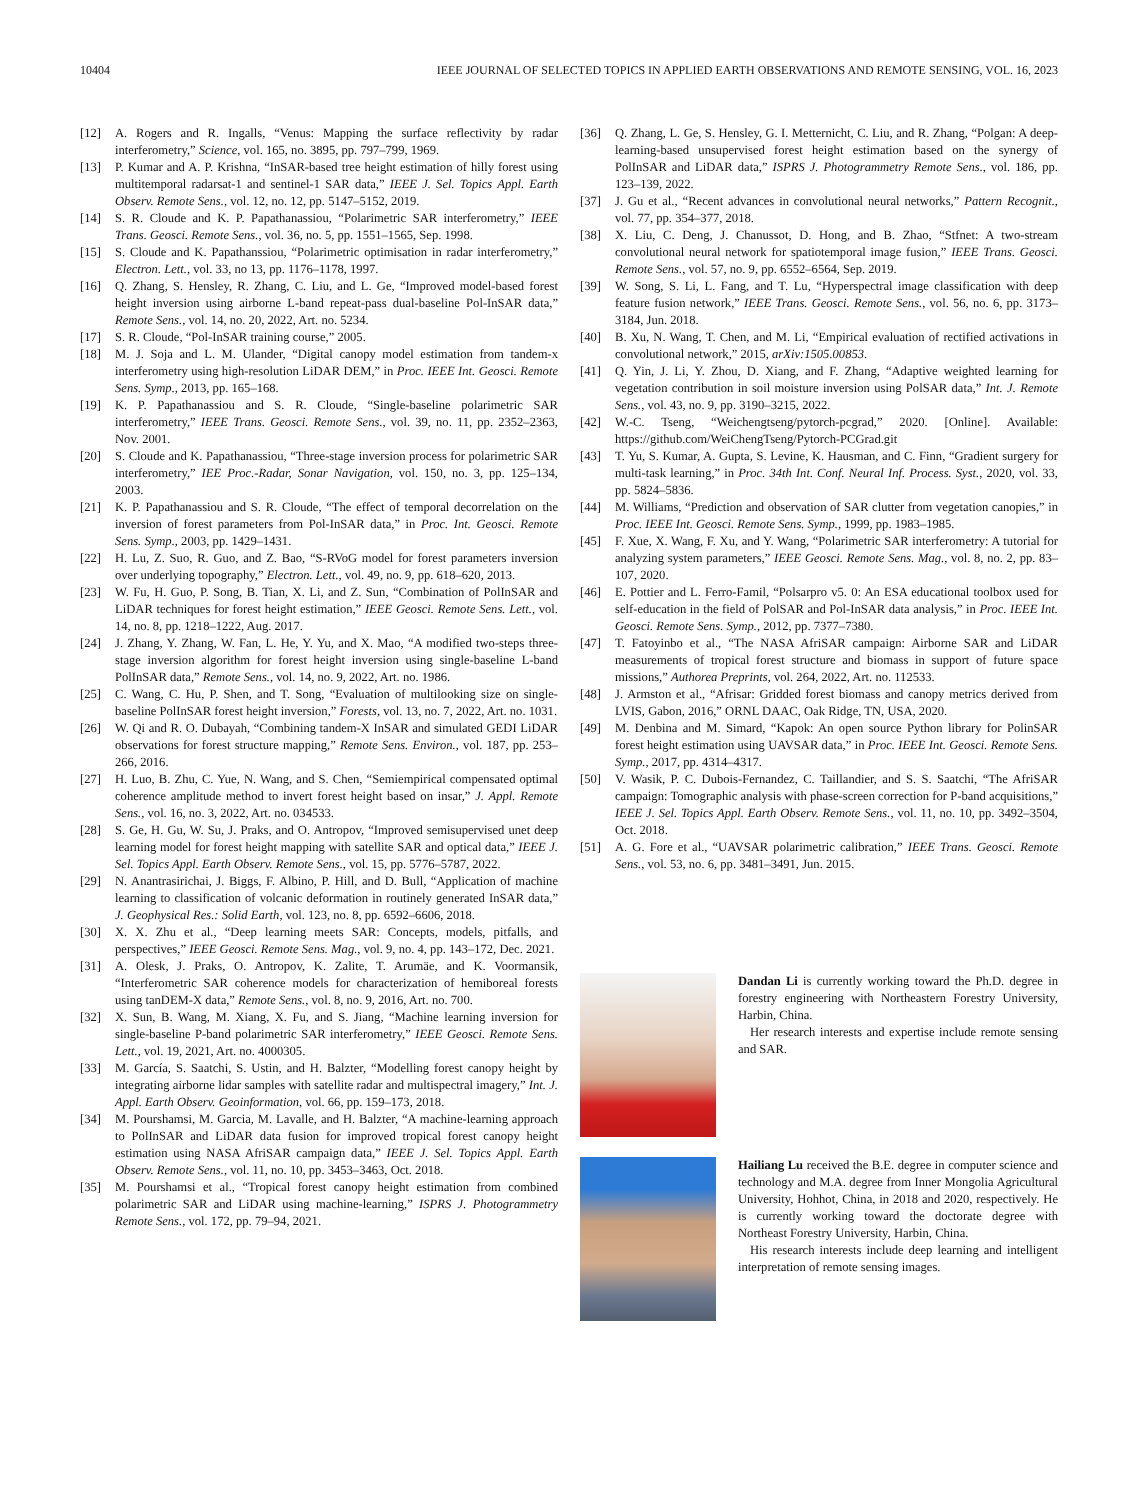10404 IEEE JOURNAL OF SELECTED TOPICS IN APPLIED EARTH OBSERVATIONS AND REMOTE SENSING, VOL. 16, 2023
[12] A. Rogers and R. Ingalls, “Venus: Mapping the surface reflectivity by radar interferometry,” Science, vol. 165, no. 3895, pp. 797–799, 1969.
[13] P. Kumar and A. P. Krishna, “InSAR-based tree height estimation of hilly forest using multitemporal radarsat-1 and sentinel-1 SAR data,” IEEE J. Sel. Topics Appl. Earth Observ. Remote Sens., vol. 12, no. 12, pp. 5147–5152, 2019.
[14] S. R. Cloude and K. P. Papathanassiou, “Polarimetric SAR interferometry,” IEEE Trans. Geosci. Remote Sens., vol. 36, no. 5, pp. 1551–1565, Sep. 1998.
[15] S. Cloude and K. Papathanssiou, “Polarimetric optimisation in radar interferometry,” Electron. Lett., vol. 33, no 13, pp. 1176–1178, 1997.
[16] Q. Zhang, S. Hensley, R. Zhang, C. Liu, and L. Ge, “Improved model-based forest height inversion using airborne L-band repeat-pass dual-baseline Pol-InSAR data,” Remote Sens., vol. 14, no. 20, 2022, Art. no. 5234.
[17] S. R. Cloude, “Pol-InSAR training course,” 2005.
[18] M. J. Soja and L. M. Ulander, “Digital canopy model estimation from tandem-x interferometry using high-resolution LiDAR DEM,” in Proc. IEEE Int. Geosci. Remote Sens. Symp., 2013, pp. 165–168.
[19] K. P. Papathanassiou and S. R. Cloude, “Single-baseline polarimetric SAR interferometry,” IEEE Trans. Geosci. Remote Sens., vol. 39, no. 11, pp. 2352–2363, Nov. 2001.
[20] S. Cloude and K. Papathanassiou, “Three-stage inversion process for polarimetric SAR interferometry,” IEE Proc.-Radar, Sonar Navigation, vol. 150, no. 3, pp. 125–134, 2003.
[21] K. P. Papathanassiou and S. R. Cloude, “The effect of temporal decorrelation on the inversion of forest parameters from Pol-InSAR data,” in Proc. Int. Geosci. Remote Sens. Symp., 2003, pp. 1429–1431.
[22] H. Lu, Z. Suo, R. Guo, and Z. Bao, “S-RVoG model for forest parameters inversion over underlying topography,” Electron. Lett., vol. 49, no. 9, pp. 618–620, 2013.
[23] W. Fu, H. Guo, P. Song, B. Tian, X. Li, and Z. Sun, “Combination of PolInSAR and LiDAR techniques for forest height estimation,” IEEE Geosci. Remote Sens. Lett., vol. 14, no. 8, pp. 1218–1222, Aug. 2017.
[24] J. Zhang, Y. Zhang, W. Fan, L. He, Y. Yu, and X. Mao, “A modified two-steps three-stage inversion algorithm for forest height inversion using single-baseline L-band PolInSAR data,” Remote Sens., vol. 14, no. 9, 2022, Art. no. 1986.
[25] C. Wang, C. Hu, P. Shen, and T. Song, “Evaluation of multilooking size on single-baseline PolInSAR forest height inversion,” Forests, vol. 13, no. 7, 2022, Art. no. 1031.
[26] W. Qi and R. O. Dubayah, “Combining tandem-X InSAR and simulated GEDI LiDAR observations for forest structure mapping,” Remote Sens. Environ., vol. 187, pp. 253–266, 2016.
[27] H. Luo, B. Zhu, C. Yue, N. Wang, and S. Chen, “Semiempirical compensated optimal coherence amplitude method to invert forest height based on insar,” J. Appl. Remote Sens., vol. 16, no. 3, 2022, Art. no. 034533.
[28] S. Ge, H. Gu, W. Su, J. Praks, and O. Antropov, “Improved semisupervised unet deep learning model for forest height mapping with satellite SAR and optical data,” IEEE J. Sel. Topics Appl. Earth Observ. Remote Sens., vol. 15, pp. 5776–5787, 2022.
[29] N. Anantrasirichai, J. Biggs, F. Albino, P. Hill, and D. Bull, “Application of machine learning to classification of volcanic deformation in routinely generated InSAR data,” J. Geophysical Res.: Solid Earth, vol. 123, no. 8, pp. 6592–6606, 2018.
[30] X. X. Zhu et al., “Deep learning meets SAR: Concepts, models, pitfalls, and perspectives,” IEEE Geosci. Remote Sens. Mag., vol. 9, no. 4, pp. 143–172, Dec. 2021.
[31] A. Olesk, J. Praks, O. Antropov, K. Zalite, T. Arumäe, and K. Voormansik, “Interferometric SAR coherence models for characterization of hemiboreal forests using tanDEM-X data,” Remote Sens., vol. 8, no. 9, 2016, Art. no. 700.
[32] X. Sun, B. Wang, M. Xiang, X. Fu, and S. Jiang, “Machine learning inversion for single-baseline P-band polarimetric SAR interferometry,” IEEE Geosci. Remote Sens. Lett., vol. 19, 2021, Art. no. 4000305.
[33] M. García, S. Saatchi, S. Ustin, and H. Balzter, “Modelling forest canopy height by integrating airborne lidar samples with satellite radar and multispectral imagery,” Int. J. Appl. Earth Observ. Geoinformation, vol. 66, pp. 159–173, 2018.
[34] M. Pourshamsi, M. Garcia, M. Lavalle, and H. Balzter, “A machine-learning approach to PolInSAR and LiDAR data fusion for improved tropical forest canopy height estimation using NASA AfriSAR campaign data,” IEEE J. Sel. Topics Appl. Earth Observ. Remote Sens., vol. 11, no. 10, pp. 3453–3463, Oct. 2018.
[35] M. Pourshamsi et al., “Tropical forest canopy height estimation from combined polarimetric SAR and LiDAR using machine-learning,” ISPRS J. Photogrammetry Remote Sens., vol. 172, pp. 79–94, 2021.
[36] Q. Zhang, L. Ge, S. Hensley, G. I. Metternicht, C. Liu, and R. Zhang, “Polgan: A deep-learning-based unsupervised forest height estimation based on the synergy of PolInSAR and LiDAR data,” ISPRS J. Photogrammetry Remote Sens., vol. 186, pp. 123–139, 2022.
[37] J. Gu et al., “Recent advances in convolutional neural networks,” Pattern Recognit., vol. 77, pp. 354–377, 2018.
[38] X. Liu, C. Deng, J. Chanussot, D. Hong, and B. Zhao, “Stfnet: A two-stream convolutional neural network for spatiotemporal image fusion,” IEEE Trans. Geosci. Remote Sens., vol. 57, no. 9, pp. 6552–6564, Sep. 2019.
[39] W. Song, S. Li, L. Fang, and T. Lu, “Hyperspectral image classification with deep feature fusion network,” IEEE Trans. Geosci. Remote Sens., vol. 56, no. 6, pp. 3173–3184, Jun. 2018.
[40] B. Xu, N. Wang, T. Chen, and M. Li, “Empirical evaluation of rectified activations in convolutional network,” 2015, arXiv:1505.00853.
[41] Q. Yin, J. Li, Y. Zhou, D. Xiang, and F. Zhang, “Adaptive weighted learning for vegetation contribution in soil moisture inversion using PolSAR data,” Int. J. Remote Sens., vol. 43, no. 9, pp. 3190–3215, 2022.
[42] W.-C. Tseng, “Weichengtseng/pytorch-pcgrad,” 2020. [Online]. Available: https://github.com/WeiChengTseng/Pytorch-PCGrad.git
[43] T. Yu, S. Kumar, A. Gupta, S. Levine, K. Hausman, and C. Finn, “Gradient surgery for multi-task learning,” in Proc. 34th Int. Conf. Neural Inf. Process. Syst., 2020, vol. 33, pp. 5824–5836.
[44] M. Williams, “Prediction and observation of SAR clutter from vegetation canopies,” in Proc. IEEE Int. Geosci. Remote Sens. Symp., 1999, pp. 1983–1985.
[45] F. Xue, X. Wang, F. Xu, and Y. Wang, “Polarimetric SAR interferometry: A tutorial for analyzing system parameters,” IEEE Geosci. Remote Sens. Mag., vol. 8, no. 2, pp. 83–107, 2020.
[46] E. Pottier and L. Ferro-Famil, “Polsarpro v5. 0: An ESA educational toolbox used for self-education in the field of PolSAR and Pol-InSAR data analysis,” in Proc. IEEE Int. Geosci. Remote Sens. Symp., 2012, pp. 7377–7380.
[47] T. Fatoyinbo et al., “The NASA AfriSAR campaign: Airborne SAR and LiDAR measurements of tropical forest structure and biomass in support of future space missions,” Authorea Preprints, vol. 264, 2022, Art. no. 112533.
[48] J. Armston et al., “Afrisar: Gridded forest biomass and canopy metrics derived from LVIS, Gabon, 2016,” ORNL DAAC, Oak Ridge, TN, USA, 2020.
[49] M. Denbina and M. Simard, “Kapok: An open source Python library for PolinSAR forest height estimation using UAVSAR data,” in Proc. IEEE Int. Geosci. Remote Sens. Symp., 2017, pp. 4314–4317.
[50] V. Wasik, P. C. Dubois-Fernandez, C. Taillandier, and S. S. Saatchi, “The AfriSAR campaign: Tomographic analysis with phase-screen correction for P-band acquisitions,” IEEE J. Sel. Topics Appl. Earth Observ. Remote Sens., vol. 11, no. 10, pp. 3492–3504, Oct. 2018.
[51] A. G. Fore et al., “UAVSAR polarimetric calibration,” IEEE Trans. Geosci. Remote Sens., vol. 53, no. 6, pp. 3481–3491, Jun. 2015.
Dandan Li is currently working toward the Ph.D. degree in forestry engineering with Northeastern Forestry University, Harbin, China.
Her research interests and expertise include remote sensing and SAR.
Hailiang Lu received the B.E. degree in computer science and technology and M.A. degree from Inner Mongolia Agricultural University, Hohhot, China, in 2018 and 2020, respectively. He is currently working toward the doctorate degree with Northeast Forestry University, Harbin, China.
His research interests include deep learning and intelligent interpretation of remote sensing images.